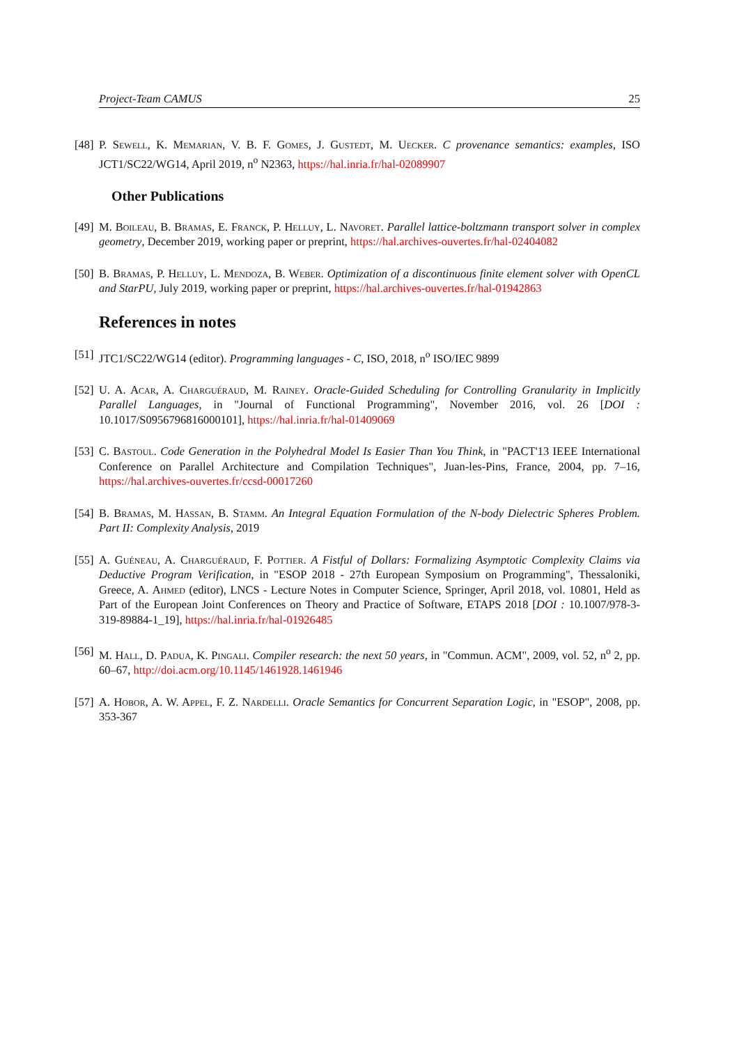Project-Team CAMUS 25
[48]
P. Sewell, K. Memarian, V. B. F. Gomes, J. Gustedt, M. Uecker. C provenance semantics: examples, ISO JCT1/SC22/WG14, April 2019, n<sup>o</sup> N2363, https://hal.inria.fr/hal-02089907
Other Publications
[49]
M. Boileau, B. Bramas, E. Franck, P. Helluy, L. Navoret. Parallel lattice-boltzmann transport solver in complex geometry, December 2019, working paper or preprint, https://hal.archives-ouvertes.fr/hal-02404082
[50]
B. Bramas, P. Helluy, L. Mendoza, B. Weber. Optimization of a discontinuous finite element solver with OpenCL and StarPU, July 2019, working paper or preprint, https://hal.archives-ouvertes.fr/hal-01942863
References in notes
[51]
JTC1/SC22/WG14 (editor). Programming languages - C, ISO, 2018, n<sup>o</sup> ISO/IEC 9899
[52]
U. A. Acar, A. Charguéraud, M. Rainey. Oracle-Guided Scheduling for Controlling Granularity in Implicitly Parallel Languages, in "Journal of Functional Programming", November 2016, vol. 26 [DOI : 10.1017/S0956796816000101], https://hal.inria.fr/hal-01409069
[53]
C. Bastoul. Code Generation in the Polyhedral Model Is Easier Than You Think, in "PACT'13 IEEE International Conference on Parallel Architecture and Compilation Techniques", Juan-les-Pins, France, 2004, pp. 7–16, https://hal.archives-ouvertes.fr/ccsd-00017260
[54]
B. Bramas, M. Hassan, B. Stamm. An Integral Equation Formulation of the N-body Dielectric Spheres Problem. Part II: Complexity Analysis, 2019
[55]
A. Guéneau, A. Charguéraud, F. Pottier. A Fistful of Dollars: Formalizing Asymptotic Complexity Claims via Deductive Program Verification, in "ESOP 2018 - 27th European Symposium on Programming", Thessaloniki, Greece, A. Ahmed (editor), LNCS - Lecture Notes in Computer Science, Springer, April 2018, vol. 10801, Held as Part of the European Joint Conferences on Theory and Practice of Software, ETAPS 2018 [DOI : 10.1007/978-3-319-89884-1_19], https://hal.inria.fr/hal-01926485
[56]
M. Hall, D. Padua, K. Pingali. Compiler research: the next 50 years, in "Commun. ACM", 2009, vol. 52, n<sup>o</sup> 2, pp. 60–67, http://doi.acm.org/10.1145/1461928.1461946
[57]
A. Hobor, A. W. Appel, F. Z. Nardelli. Oracle Semantics for Concurrent Separation Logic, in "ESOP", 2008, pp. 353-367